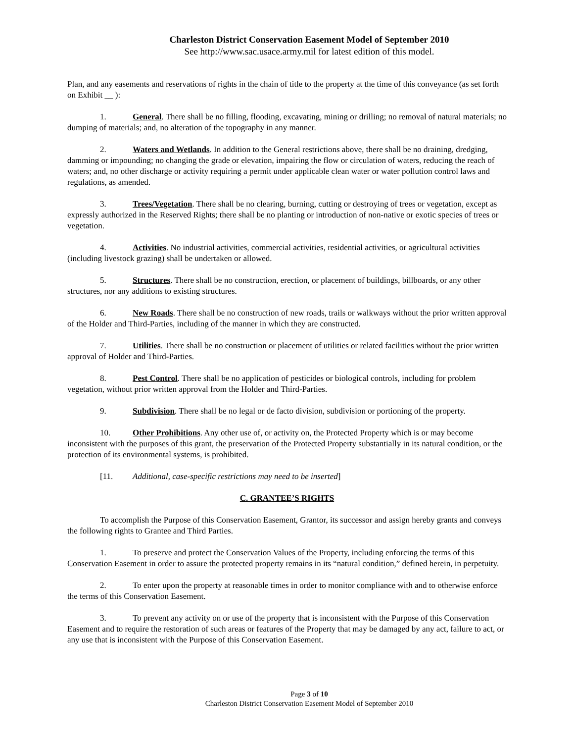Charleston District Conservation Easement Model of September 2010
See http://www.sac.usace.army.mil for latest edition of this model.
Plan, and any easements and reservations of rights in the chain of title to the property at the time of this conveyance (as set forth on Exhibit __ ):
1. General. There shall be no filling, flooding, excavating, mining or drilling; no removal of natural materials; no dumping of materials; and, no alteration of the topography in any manner.
2. Waters and Wetlands. In addition to the General restrictions above, there shall be no draining, dredging, damming or impounding; no changing the grade or elevation, impairing the flow or circulation of waters, reducing the reach of waters; and, no other discharge or activity requiring a permit under applicable clean water or water pollution control laws and regulations, as amended.
3. Trees/Vegetation. There shall be no clearing, burning, cutting or destroying of trees or vegetation, except as expressly authorized in the Reserved Rights; there shall be no planting or introduction of non-native or exotic species of trees or vegetation.
4. Activities. No industrial activities, commercial activities, residential activities, or agricultural activities (including livestock grazing) shall be undertaken or allowed.
5. Structures. There shall be no construction, erection, or placement of buildings, billboards, or any other structures, nor any additions to existing structures.
6. New Roads. There shall be no construction of new roads, trails or walkways without the prior written approval of the Holder and Third-Parties, including of the manner in which they are constructed.
7. Utilities. There shall be no construction or placement of utilities or related facilities without the prior written approval of Holder and Third-Parties.
8. Pest Control. There shall be no application of pesticides or biological controls, including for problem vegetation, without prior written approval from the Holder and Third-Parties.
9. Subdivision. There shall be no legal or de facto division, subdivision or portioning of the property.
10. Other Prohibitions. Any other use of, or activity on, the Protected Property which is or may become inconsistent with the purposes of this grant, the preservation of the Protected Property substantially in its natural condition, or the protection of its environmental systems, is prohibited.
[11. Additional, case-specific restrictions may need to be inserted]
C. GRANTEE’S RIGHTS
To accomplish the Purpose of this Conservation Easement, Grantor, its successor and assign hereby grants and conveys the following rights to Grantee and Third Parties.
1. To preserve and protect the Conservation Values of the Property, including enforcing the terms of this Conservation Easement in order to assure the protected property remains in its “natural condition,” defined herein, in perpetuity.
2. To enter upon the property at reasonable times in order to monitor compliance with and to otherwise enforce the terms of this Conservation Easement.
3. To prevent any activity on or use of the property that is inconsistent with the Purpose of this Conservation Easement and to require the restoration of such areas or features of the Property that may be damaged by any act, failure to act, or any use that is inconsistent with the Purpose of this Conservation Easement.
Page 3 of 10
Charleston District Conservation Easement Model of September 2010